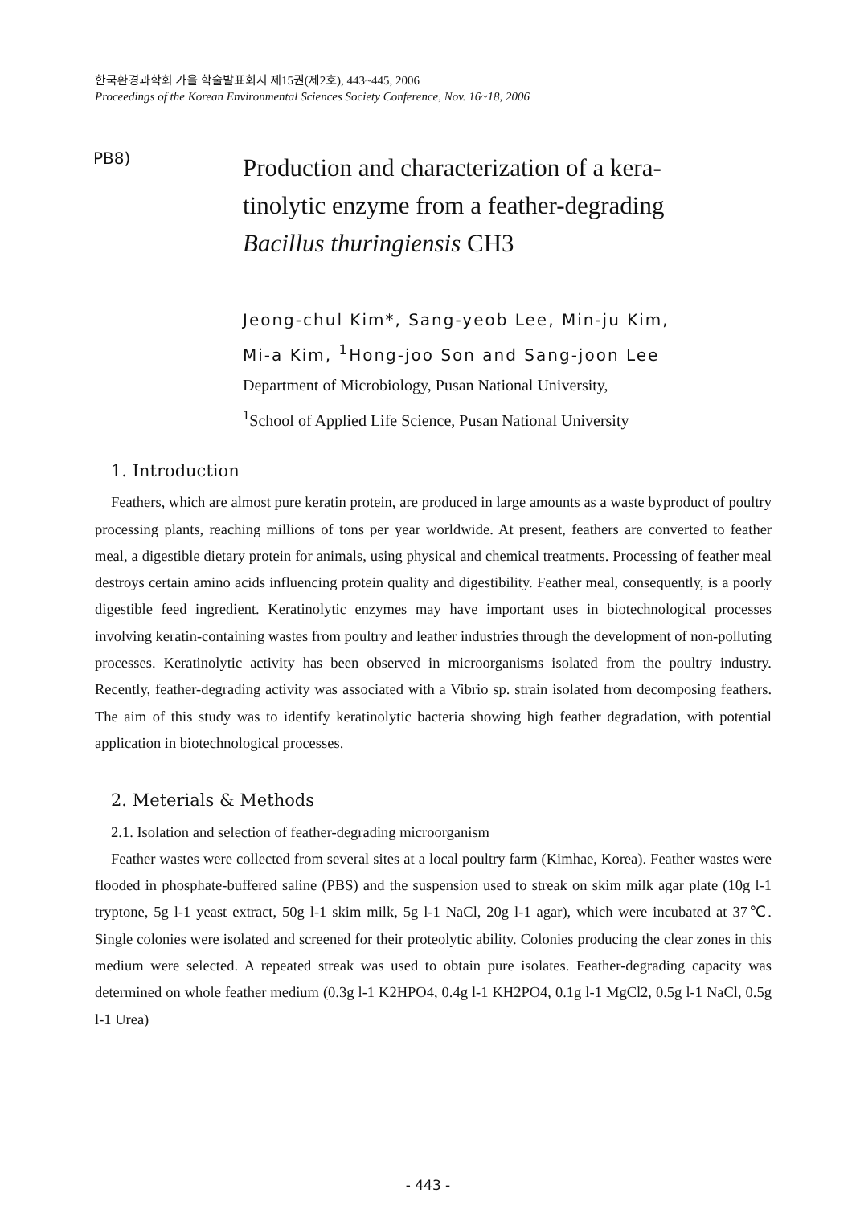한국환경과학회 가을 학술발표회지 제15권(제2호), 443~445, 2006
Proceedings of the Korean Environmental Sciences Society Conference, Nov. 16~18, 2006
PB8)
Production and characterization of a kera-
tinolytic enzyme from a feather-degrading
Bacillus thuringiensis CH3
Jeong-chul Kim*, Sang-yeob Lee, Min-ju Kim,
Mi-a Kim, <sup>1</sup>Hong-joo Son and Sang-joon Lee
Department of Microbiology, Pusan National University,
<sup>1</sup> School of Applied Life Science, Pusan National University
1. Introduction
Feathers, which are almost pure keratin protein, are produced in large amounts as a waste byproduct of poultry processing plants, reaching millions of tons per year worldwide. At present, feathers are converted to feather meal, a digestible dietary protein for animals, using physical and chemical treatments. Processing of feather meal destroys certain amino acids influencing protein quality and digestibility. Feather meal, consequently, is a poorly digestible feed ingredient. Keratinolytic enzymes may have important uses in biotechnological processes involving keratin-containing wastes from poultry and leather industries through the development of non-polluting processes. Keratinolytic activity has been observed in microorganisms isolated from the poultry industry. Recently, feather-degrading activity was associated with a Vibrio sp. strain isolated from decomposing feathers. The aim of this study was to identify keratinolytic bacteria showing high feather degradation, with potential application in biotechnological processes.
2. Meterials & Methods
2.1. Isolation and selection of feather-degrading microorganism
Feather wastes were collected from several sites at a local poultry farm (Kimhae, Korea). Feather wastes were flooded in phosphate-buffered saline (PBS) and the suspension used to streak on skim milk agar plate (10g l-1 tryptone, 5g l-1 yeast extract, 50g l-1 skim milk, 5g l-1 NaCl, 20g l-1 agar), which were incubated at 37℃. Single colonies were isolated and screened for their proteolytic ability. Colonies producing the clear zones in this medium were selected. A repeated streak was used to obtain pure isolates. Feather-degrading capacity was determined on whole feather medium (0.3g l-1 K2HPO4, 0.4g l-1 KH2PO4, 0.1g l-1 MgCl2, 0.5g l-1 NaCl, 0.5g l-1 Urea)
- 443 -